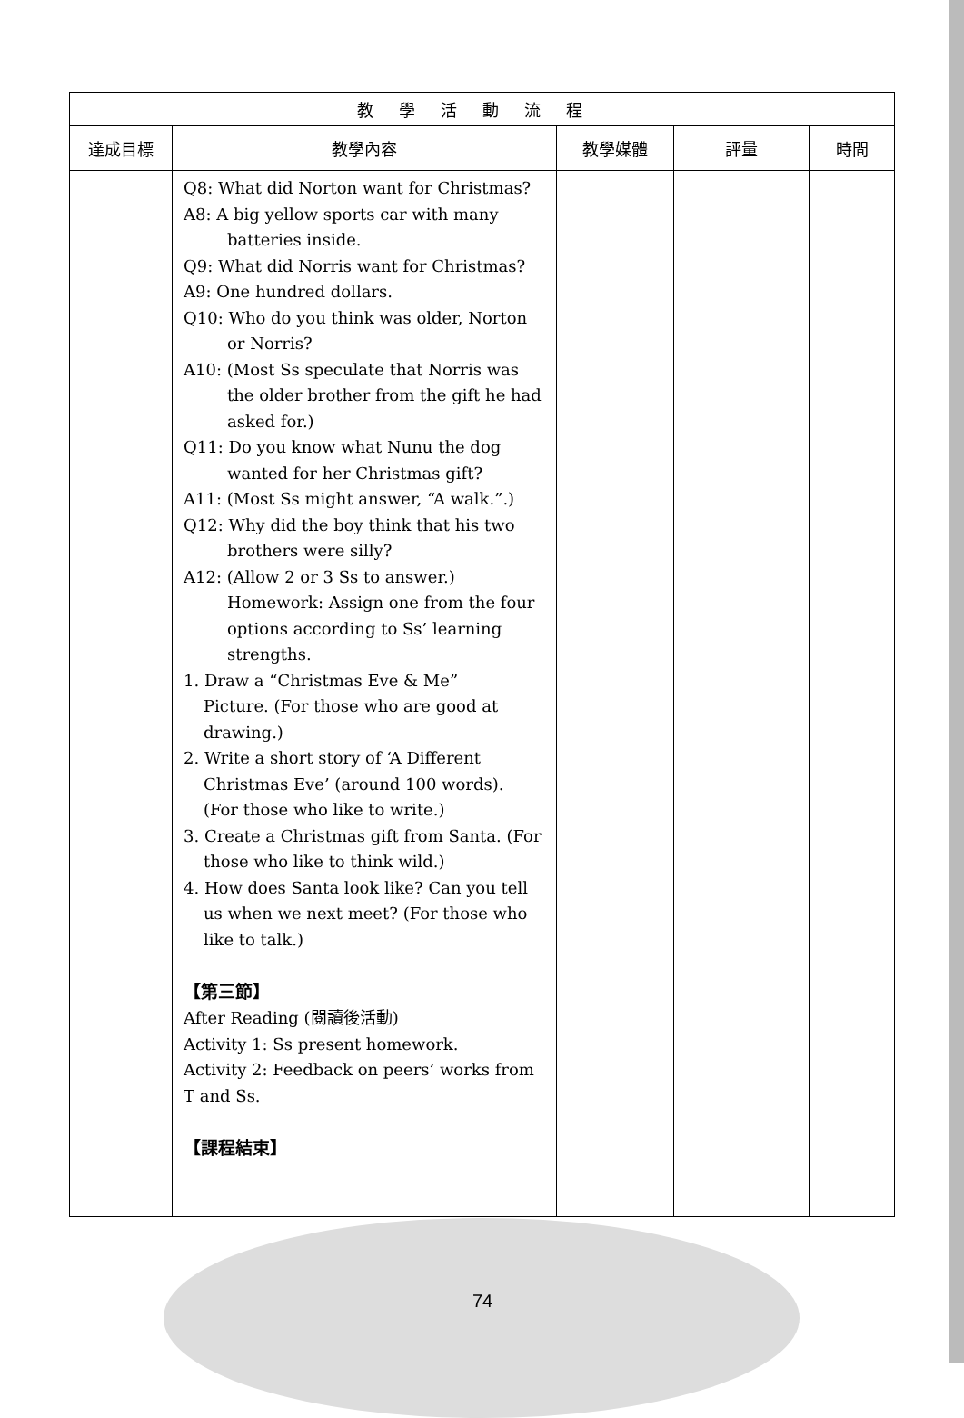| 教學活動流程 | | | | |
| 達成目標 | 教學內容 | 教學媒體 | 評量 | 時間 |
| | Q8: What did Norton want for Christmas? A8: A big yellow sports car with many batteries inside. Q9: What did Norris want for Christmas? A9: One hundred dollars. Q10: Who do you think was older, Norton or Norris? A10: (Most Ss speculate that Norris was the older brother from the gift he had asked for.) Q11: Do you know what Nunu the dog wanted for her Christmas gift? A11: (Most Ss might answer, “A walk.”.) Q12: Why did the boy think that his two brothers were silly? A12: (Allow 2 or 3 Ss to answer.) Homework: Assign one from the four options according to Ss’ learning strengths. 1. Draw a “Christmas Eve & Me” Picture. (For those who are good at drawing.) 2. Write a short story of ‘A Different Christmas Eve’ (around 100 words). (For those who like to write.) 3. Create a Christmas gift from Santa. (For those who like to think wild.) 4. How does Santa look like? Can you tell us when we next meet? (For those who like to talk.) 【第三節】 After Reading (閱讀後活動) Activity 1: Ss present homework. Activity 2: Feedback on peers’ works from T and Ss. 【課程結束】 | | | |
74